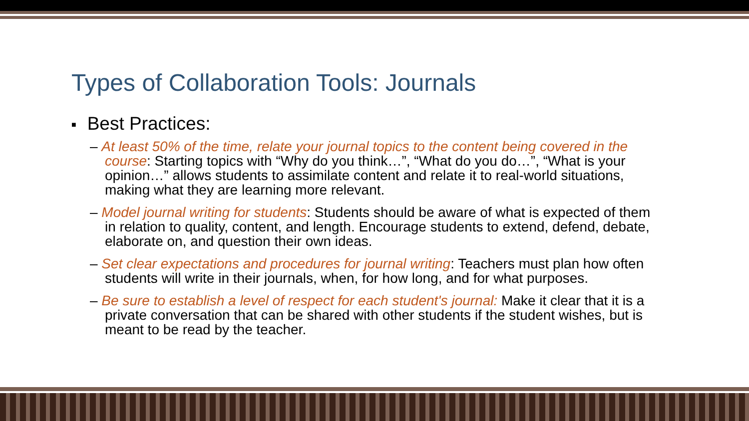Types of Collaboration Tools: Journals
■ Best Practices:
– At least 50% of the time, relate your journal topics to the content being covered in the course: Starting topics with “Why do you think…”, “What do you do…”, “What is your opinion…” allows students to assimilate content and relate it to real-world situations, making what they are learning more relevant.
– Model journal writing for students: Students should be aware of what is expected of them in relation to quality, content, and length. Encourage students to extend, defend, debate, elaborate on, and question their own ideas.
– Set clear expectations and procedures for journal writing: Teachers must plan how often students will write in their journals, when, for how long, and for what purposes.
– Be sure to establish a level of respect for each student's journal: Make it clear that it is a private conversation that can be shared with other students if the student wishes, but is meant to be read by the teacher.